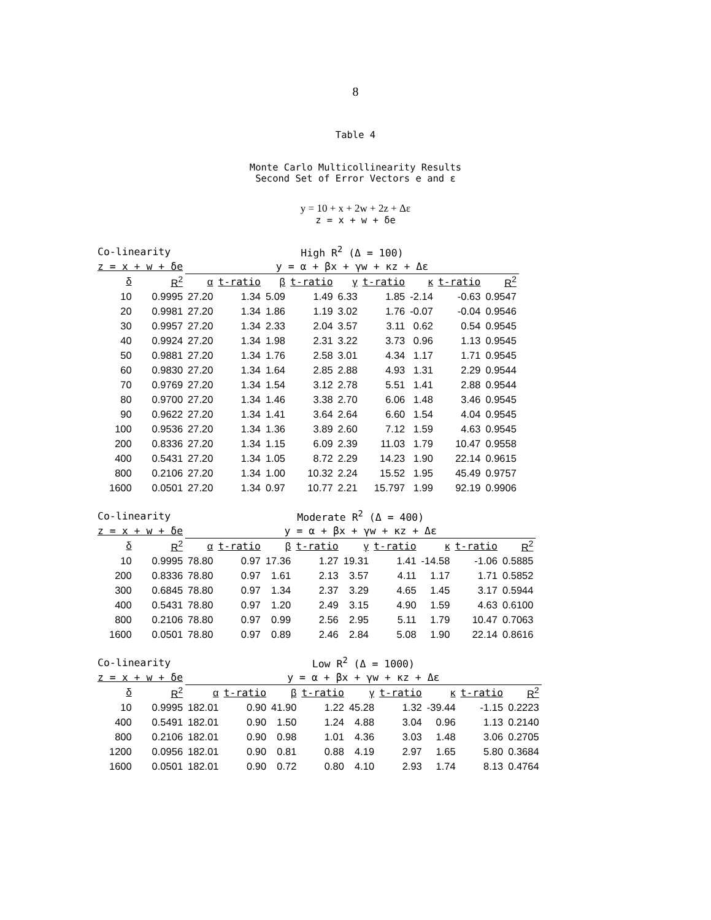8
Table 4
Monte Carlo Multicollinearity Results
Second Set of Error Vectors e and ε
y = 10 + x + 2w + 2z + Δε
z = x + w + δe
| Co-linearity | | High R<sup>2</sup> (Δ = 100) | | | | | | | | |
| z = x + w + δe | | y = α + βx + γw + κz + Δε | | | | | | | | |
| δ | R<sup>2</sup> | α | t-ratio | β | t-ratio | γ | t-ratio | κ | t-ratio | R<sup>2</sup> |
| 10 | 0.9995 | 27.20 | 1.34 | 5.09 | 1.49 | 6.33 | 1.85 | -2.14 | -0.63 | 0.9547 |
| 20 | 0.9981 | 27.20 | 1.34 | 1.86 | 1.19 | 3.02 | 1.76 | -0.07 | -0.04 | 0.9546 |
| 30 | 0.9957 | 27.20 | 1.34 | 2.33 | 2.04 | 3.57 | 3.11 | 0.62 | 0.54 | 0.9545 |
| 40 | 0.9924 | 27.20 | 1.34 | 1.98 | 2.31 | 3.22 | 3.73 | 0.96 | 1.13 | 0.9545 |
| 50 | 0.9881 | 27.20 | 1.34 | 1.76 | 2.58 | 3.01 | 4.34 | 1.17 | 1.71 | 0.9545 |
| 60 | 0.9830 | 27.20 | 1.34 | 1.64 | 2.85 | 2.88 | 4.93 | 1.31 | 2.29 | 0.9544 |
| 70 | 0.9769 | 27.20 | 1.34 | 1.54 | 3.12 | 2.78 | 5.51 | 1.41 | 2.88 | 0.9544 |
| 80 | 0.9700 | 27.20 | 1.34 | 1.46 | 3.38 | 2.70 | 6.06 | 1.48 | 3.46 | 0.9545 |
| 90 | 0.9622 | 27.20 | 1.34 | 1.41 | 3.64 | 2.64 | 6.60 | 1.54 | 4.04 | 0.9545 |
| 100 | 0.9536 | 27.20 | 1.34 | 1.36 | 3.89 | 2.60 | 7.12 | 1.59 | 4.63 | 0.9545 |
| 200 | 0.8336 | 27.20 | 1.34 | 1.15 | 6.09 | 2.39 | 11.03 | 1.79 | 10.47 | 0.9558 |
| 400 | 0.5431 | 27.20 | 1.34 | 1.05 | 8.72 | 2.29 | 14.23 | 1.90 | 22.14 | 0.9615 |
| 800 | 0.2106 | 27.20 | 1.34 | 1.00 | 10.32 | 2.24 | 15.52 | 1.95 | 45.49 | 0.9757 |
| 1600 | 0.0501 | 27.20 | 1.34 | 0.97 | 10.77 | 2.21 | 15.797 | 1.99 | 92.19 | 0.9906 |
| Co-linearity | | Moderate R<sup>2</sup> (Δ = 400) | | | | | | | | |
| z = x + w + δe | | y = α + βx + γw + κz + Δε | | | | | | | | |
| δ | R<sup>2</sup> | α | t-ratio | β | t-ratio | γ | t-ratio | κ | t-ratio | R<sup>2</sup> |
| 10 | 0.9995 | 78.80 | 0.97 | 17.36 | 1.27 | 19.31 | 1.41 | -14.58 | -1.06 | 0.5885 |
| 200 | 0.8336 | 78.80 | 0.97 | 1.61 | 2.13 | 3.57 | 4.11 | 1.17 | 1.71 | 0.5852 |
| 300 | 0.6845 | 78.80 | 0.97 | 1.34 | 2.37 | 3.29 | 4.65 | 1.45 | 3.17 | 0.5944 |
| 400 | 0.5431 | 78.80 | 0.97 | 1.20 | 2.49 | 3.15 | 4.90 | 1.59 | 4.63 | 0.6100 |
| 800 | 0.2106 | 78.80 | 0.97 | 0.99 | 2.56 | 2.95 | 5.11 | 1.79 | 10.47 | 0.7063 |
| 1600 | 0.0501 | 78.80 | 0.97 | 0.89 | 2.46 | 2.84 | 5.08 | 1.90 | 22.14 | 0.8616 |
| Co-linearity | | Low R<sup>2</sup> (Δ = 1000) | | | | | | | | |
| z = x + w + δe | | y = α + βx + γw + κz + Δε | | | | | | | | |
| δ | R<sup>2</sup> | α | t-ratio | β | t-ratio | γ | t-ratio | κ | t-ratio | R<sup>2</sup> |
| 10 | 0.9995 | 182.01 | 0.90 | 41.90 | 1.22 | 45.28 | 1.32 | -39.44 | -1.15 | 0.2223 |
| 400 | 0.5491 | 182.01 | 0.90 | 1.50 | 1.24 | 4.88 | 3.04 | 0.96 | 1.13 | 0.2140 |
| 800 | 0.2106 | 182.01 | 0.90 | 0.98 | 1.01 | 4.36 | 3.03 | 1.48 | 3.06 | 0.2705 |
| 1200 | 0.0956 | 182.01 | 0.90 | 0.81 | 0.88 | 4.19 | 2.97 | 1.65 | 5.80 | 0.3684 |
| 1600 | 0.0501 | 182.01 | 0.90 | 0.72 | 0.80 | 4.10 | 2.93 | 1.74 | 8.13 | 0.4764 |